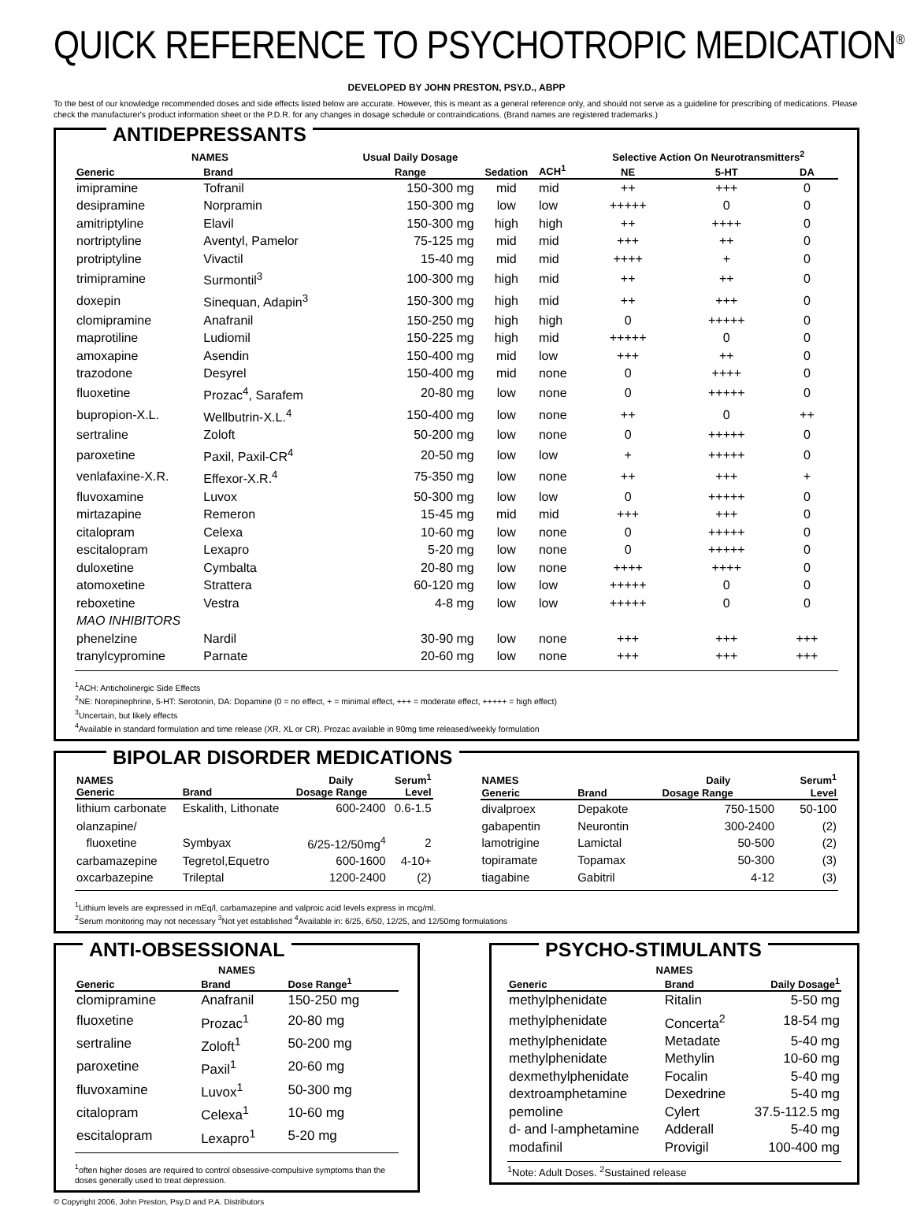QUICK REFERENCE TO PSYCHOTROPIC MEDICATION<sup>®</sup>
DEVELOPED BY JOHN PRESTON, PSY.D., ABPP
To the best of our knowledge recommended doses and side effects listed below are accurate. However, this is meant as a general reference only, and should not serve as a guideline for prescribing of medications. Please check the manufacturer's product information sheet or the P.D.R. for any changes in dosage schedule or contraindications. (Brand names are registered trademarks.)
ANTIDEPRESSANTS
| NAMES | | Usual Daily Dosage | | | Selective Action On Neurotransmitters<sup>2</sup> | | |
| --- | --- | --- | --- | --- | --- | --- | --- |
| Generic | Brand | Range | Sedation | ACH<sup>1</sup> | NE | 5-HT | DA |
| imipramine | Tofranil | 150-300 mg | mid | mid | ++ | +++ | 0 |
| desipramine | Norpramin | 150-300 mg | low | low | +++++ | 0 | 0 |
| amitriptyline | Elavil | 150-300 mg | high | high | ++ | ++++ | 0 |
| nortriptyline | Aventyl, Pamelor | 75-125 mg | mid | mid | +++ | ++ | 0 |
| protriptyline | Vivactil | 15-40 mg | mid | mid | ++++ | + | 0 |
| trimipramine | Surmontil<sup>3</sup> | 100-300 mg | high | mid | ++ | ++ | 0 |
| doxepin | Sinequan, Adapin<sup>3</sup> | 150-300 mg | high | mid | ++ | +++ | 0 |
| clomipramine | Anafranil | 150-250 mg | high | high | 0 | +++++ | 0 |
| maprotiline | Ludiomil | 150-225 mg | high | mid | +++++ | 0 | 0 |
| amoxapine | Asendin | 150-400 mg | mid | low | +++ | ++ | 0 |
| trazodone | Desyrel | 150-400 mg | mid | none | 0 | ++++ | 0 |
| fluoxetine | Prozac<sup>4</sup>, Sarafem | 20-80 mg | low | none | 0 | +++++ | 0 |
| bupropion-X.L. | Wellbutrin-X.L.<sup>4</sup> | 150-400 mg | low | none | ++ | 0 | ++ |
| sertraline | Zoloft | 50-200 mg | low | none | 0 | +++++ | 0 |
| paroxetine | Paxil, Paxil-CR<sup>4</sup> | 20-50 mg | low | low | + | +++++ | 0 |
| venlafaxine-X.R. | Effexor-X.R.<sup>4</sup> | 75-350 mg | low | none | ++ | +++ | + |
| fluvoxamine | Luvox | 50-300 mg | low | low | 0 | +++++ | 0 |
| mirtazapine | Remeron | 15-45 mg | mid | mid | +++ | +++ | 0 |
| citalopram | Celexa | 10-60 mg | low | none | 0 | +++++ | 0 |
| escitalopram | Lexapro | 5-20 mg | low | none | 0 | +++++ | 0 |
| duloxetine | Cymbalta | 20-80 mg | low | none | ++++ | ++++ | 0 |
| atomoxetine | Strattera | 60-120 mg | low | low | +++++ | 0 | 0 |
| reboxetine | Vestra | 4-8 mg | low | low | +++++ | 0 | 0 |
| MAO INHIBITORS | | | | | | | |
| phenelzine | Nardil | 30-90 mg | low | none | +++ | +++ | +++ |
| tranylcypromine | Parnate | 20-60 mg | low | none | +++ | +++ | +++ |
<sup>1</sup> ACH: Anticholinergic Side Effects
<sup>2</sup> NE: Norepinephrine, 5-HT: Serotonin, DA: Dopamine (0 = no effect, + = minimal effect, +++ = moderate effect, +++++ = high effect)
<sup>3</sup> Uncertain, but likely effects
<sup>4</sup> Available in standard formulation and time release (XR, XL or CR). Prozac available in 90mg time released/weekly formulation
BIPOLAR DISORDER MEDICATIONS
| NAMES | | Daily | Serum<sup>1</sup> |
| --- | --- | --- | --- |
| Generic | Brand | Dosage Range | Level |
| lithium carbonate | Eskalith, Lithonate | 600-2400 | 0.6-1.5 |
| olanzapine/ fluoxetine | Symbyax | 6/25-12/50mg<sup>4</sup> | 2 |
| carbamazepine | Tegretol,Equetro | 600-1600 | 4-10+ |
| oxcarbazepine | Trileptal | 1200-2400 | (2) |
| NAMES | | Daily | Serum<sup>1</sup> |
| --- | --- | --- | --- |
| Generic | Brand | Dosage Range | Level |
| divalproex | Depakote | 750-1500 | 50-100 |
| gabapentin | Neurontin | 300-2400 | (2) |
| lamotrigine | Lamictal | 50-500 | (2) |
| topiramate | Topamax | 50-300 | (3) |
| tiagabine | Gabitril | 4-12 | (3) |
<sup>1</sup> Lithium levels are expressed in mEq/l, carbamazepine and valproic acid levels express in mcg/ml.
<sup>2</sup> Serum monitoring may not necessary <sup>3</sup>Not yet established <sup>4</sup>Available in: 6/25, 6/50, 12/25, and 12/50mg formulations
ANTI-OBSESSIONAL
| NAMES | | |
| --- | --- | --- |
| Generic | Brand | Dose Range<sup>1</sup> |
| clomipramine | Anafranil | 150-250 mg |
| fluoxetine | Prozac<sup>1</sup> | 20-80 mg |
| sertraline | Zoloft<sup>1</sup> | 50-200 mg |
| paroxetine | Paxil<sup>1</sup> | 20-60 mg |
| fluvoxamine | Luvox<sup>1</sup> | 50-300 mg |
| citalopram | Celexa<sup>1</sup> | 10-60 mg |
| escitalopram | Lexapro<sup>1</sup> | 5-20 mg |
<sup>1</sup> often higher doses are required to control obsessive-compulsive symptoms than the doses generally used to treat depression.
© Copyright 2006, John Preston, Psy.D and P.A. Distributors
PSYCHO-STIMULANTS
| NAMES | | |
| --- | --- | --- |
| Generic | Brand | Daily Dosage<sup>1</sup> |
| methylphenidate | Ritalin | 5-50 mg |
| methylphenidate | Concerta<sup>2</sup> | 18-54 mg |
| methylphenidate | Metadate | 5-40 mg |
| methylphenidate | Methylin | 10-60 mg |
| dexmethylphenidate | Focalin | 5-40 mg |
| dextroamphetamine | Dexedrine | 5-40 mg |
| pemoline | Cylert | 37.5-112.5 mg |
| d- and l-amphetamine | Adderall | 5-40 mg |
| modafinil | Provigil | 100-400 mg |
<sup>1</sup> Note: Adult Doses. <sup>2</sup>Sustained release